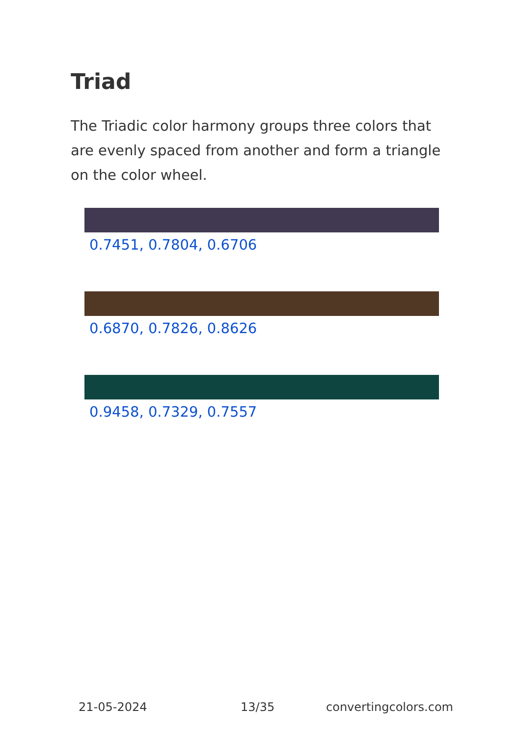Triad
The Triadic color harmony groups three colors that are evenly spaced from another and form a triangle on the color wheel.
0.7451, 0.7804, 0.6706
0.6870, 0.7826, 0.8626
0.9458, 0.7329, 0.7557
21-05-2024 13/35 convertingcolors.com